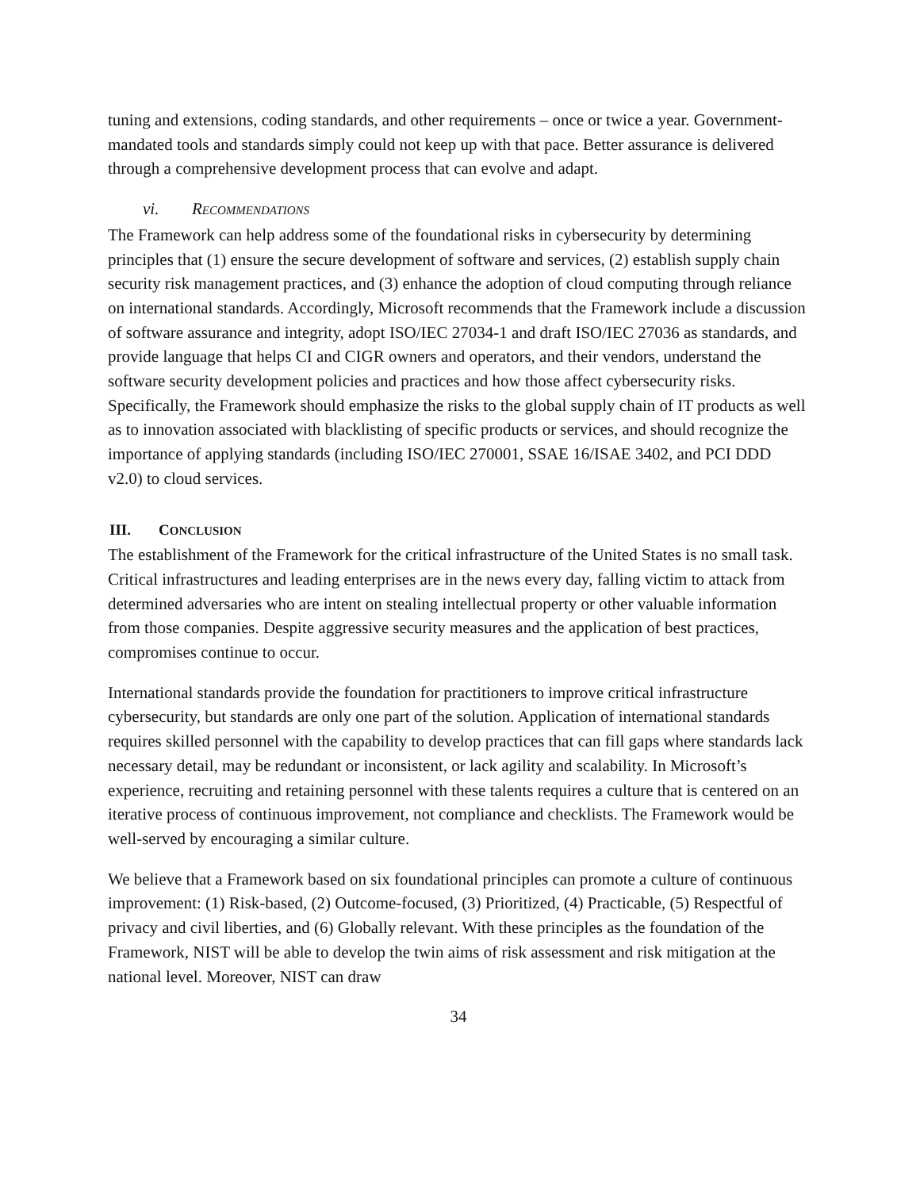tuning and extensions, coding standards, and other requirements – once or twice a year. Government-mandated tools and standards simply could not keep up with that pace. Better assurance is delivered through a comprehensive development process that can evolve and adapt.
vi. RECOMMENDATIONS
The Framework can help address some of the foundational risks in cybersecurity by determining principles that (1) ensure the secure development of software and services, (2) establish supply chain security risk management practices, and (3) enhance the adoption of cloud computing through reliance on international standards. Accordingly, Microsoft recommends that the Framework include a discussion of software assurance and integrity, adopt ISO/IEC 27034-1 and draft ISO/IEC 27036 as standards, and provide language that helps CI and CIGR owners and operators, and their vendors, understand the software security development policies and practices and how those affect cybersecurity risks. Specifically, the Framework should emphasize the risks to the global supply chain of IT products as well as to innovation associated with blacklisting of specific products or services, and should recognize the importance of applying standards (including ISO/IEC 270001, SSAE 16/ISAE 3402, and PCI DDD v2.0) to cloud services.
III. CONCLUSION
The establishment of the Framework for the critical infrastructure of the United States is no small task. Critical infrastructures and leading enterprises are in the news every day, falling victim to attack from determined adversaries who are intent on stealing intellectual property or other valuable information from those companies. Despite aggressive security measures and the application of best practices, compromises continue to occur.
International standards provide the foundation for practitioners to improve critical infrastructure cybersecurity, but standards are only one part of the solution. Application of international standards requires skilled personnel with the capability to develop practices that can fill gaps where standards lack necessary detail, may be redundant or inconsistent, or lack agility and scalability. In Microsoft’s experience, recruiting and retaining personnel with these talents requires a culture that is centered on an iterative process of continuous improvement, not compliance and checklists. The Framework would be well-served by encouraging a similar culture.
We believe that a Framework based on six foundational principles can promote a culture of continuous improvement: (1) Risk-based, (2) Outcome-focused, (3) Prioritized, (4) Practicable, (5) Respectful of privacy and civil liberties, and (6) Globally relevant. With these principles as the foundation of the Framework, NIST will be able to develop the twin aims of risk assessment and risk mitigation at the national level. Moreover, NIST can draw
34